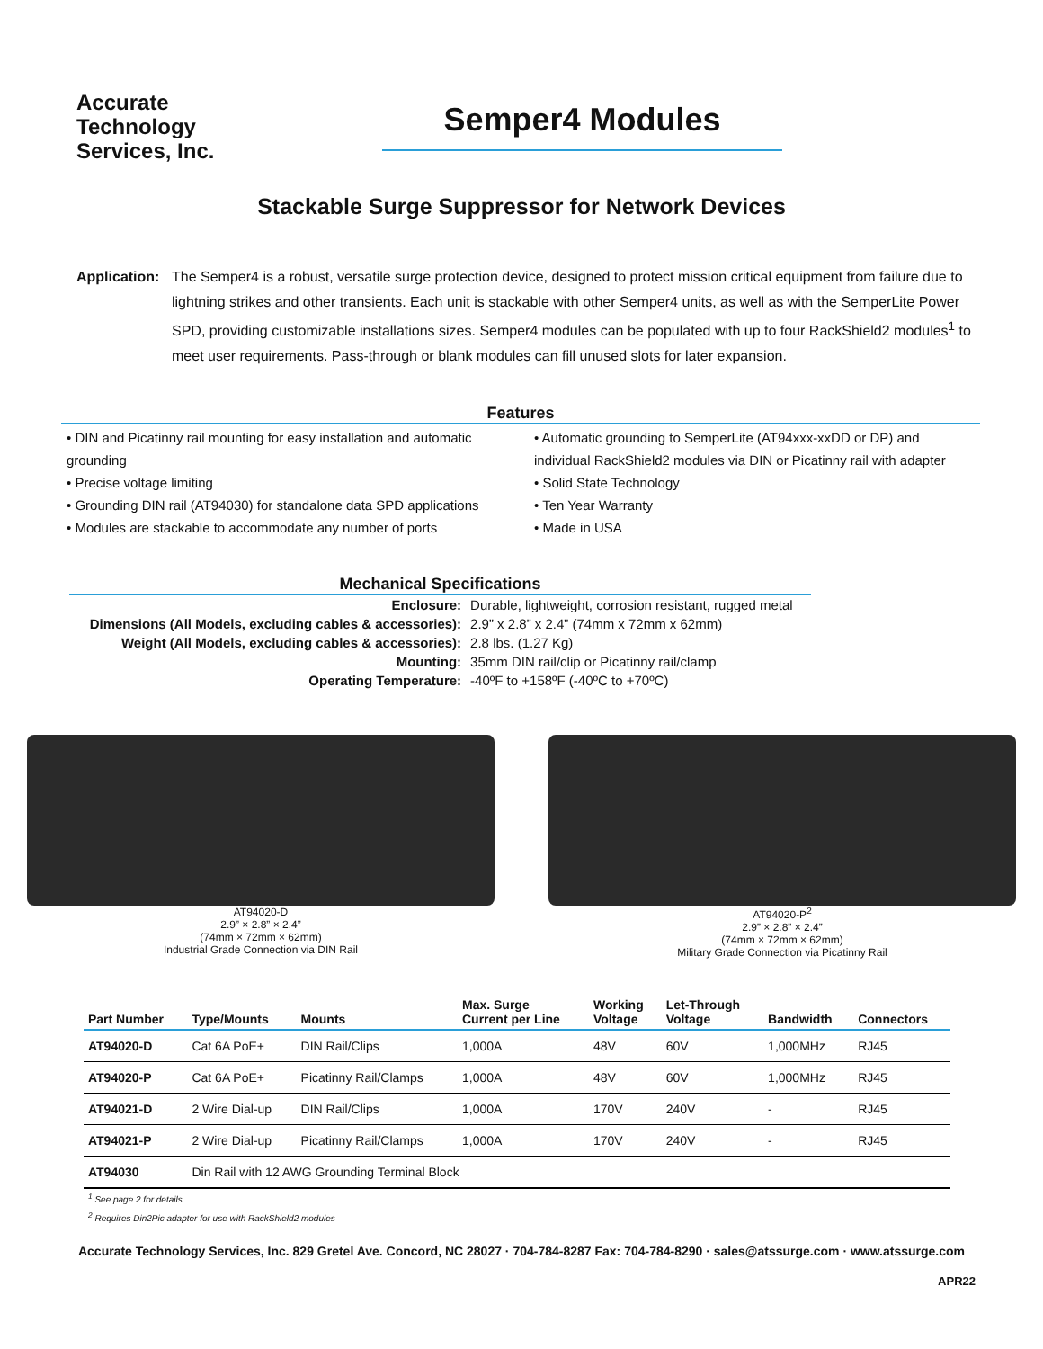Accurate
Technology
Services, Inc.
Semper4 Modules
Stackable Surge Suppressor for Network Devices
Application:
The Semper4 is a robust, versatile surge protection device, designed to protect mission critical equipment from failure due to lightning strikes and other transients. Each unit is stackable with other Semper4 units, as well as with the SemperLite Power SPD, providing customizable installations sizes. Semper4 modules can be populated with up to four RackShield2 modules<sup>1</sup> to meet user requirements. Pass-through or blank modules can fill unused slots for later expansion.
Features
• DIN and Picatinny rail mounting for easy installation and automatic grounding
• Precise voltage limiting
• Grounding DIN rail (AT94030) for standalone data SPD applications
• Modules are stackable to accommodate any number of ports
• Automatic grounding to SemperLite (AT94xxx-xxDD or DP) and individual RackShield2 modules via DIN or Picatinny rail with adapter
• Solid State Technology
• Ten Year Warranty
• Made in USA
Mechanical Specifications
| Enclosure: | Durable, lightweight, corrosion resistant, rugged metal |
| Dimensions (All Models, excluding cables & accessories): | 2.9” x 2.8” x 2.4” (74mm x 72mm x 62mm) |
| Weight (All Models, excluding cables & accessories): | 2.8 lbs. (1.27 Kg) |
| Mounting: | 35mm DIN rail/clip or Picatinny rail/clamp |
| Operating Temperature: | -40ºF to +158ºF (-40ºC to +70ºC) |
AT94020-D
2.9” × 2.8” × 2.4”
(74mm × 72mm × 62mm)
Industrial Grade Connection via DIN Rail
AT94020-P<sup>2</sup>
2.9” × 2.8” × 2.4”
(74mm × 72mm × 62mm)
Military Grade Connection via Picatinny Rail
| Part Number | Type/Mounts | Mounts | Max. Surge Current per Line | Working Voltage | Let-Through Voltage | Bandwidth | Connectors |
| --- | --- | --- | --- | --- | --- | --- | --- |
| AT94020-D | Cat 6A PoE+ | DIN Rail/Clips | 1,000A | 48V | 60V | 1,000MHz | RJ45 |
| AT94020-P | Cat 6A PoE+ | Picatinny Rail/Clamps | 1,000A | 48V | 60V | 1,000MHz | RJ45 |
| AT94021-D | 2 Wire Dial-up | DIN Rail/Clips | 1,000A | 170V | 240V | - | RJ45 |
| AT94021-P | 2 Wire Dial-up | Picatinny Rail/Clamps | 1,000A | 170V | 240V | - | RJ45 |
| AT94030 | Din Rail with 12 AWG Grounding Terminal Block | | | | | | |
<sup>1</sup> See page 2 for details.
<sup>2</sup> Requires Din2Pic adapter for use with RackShield2 modules
Accurate Technology Services, Inc. 829 Gretel Ave. Concord, NC 28027 · 704-784-8287 Fax: 704-784-8290 · sales@atssurge.com · www.atssurge.com
APR22